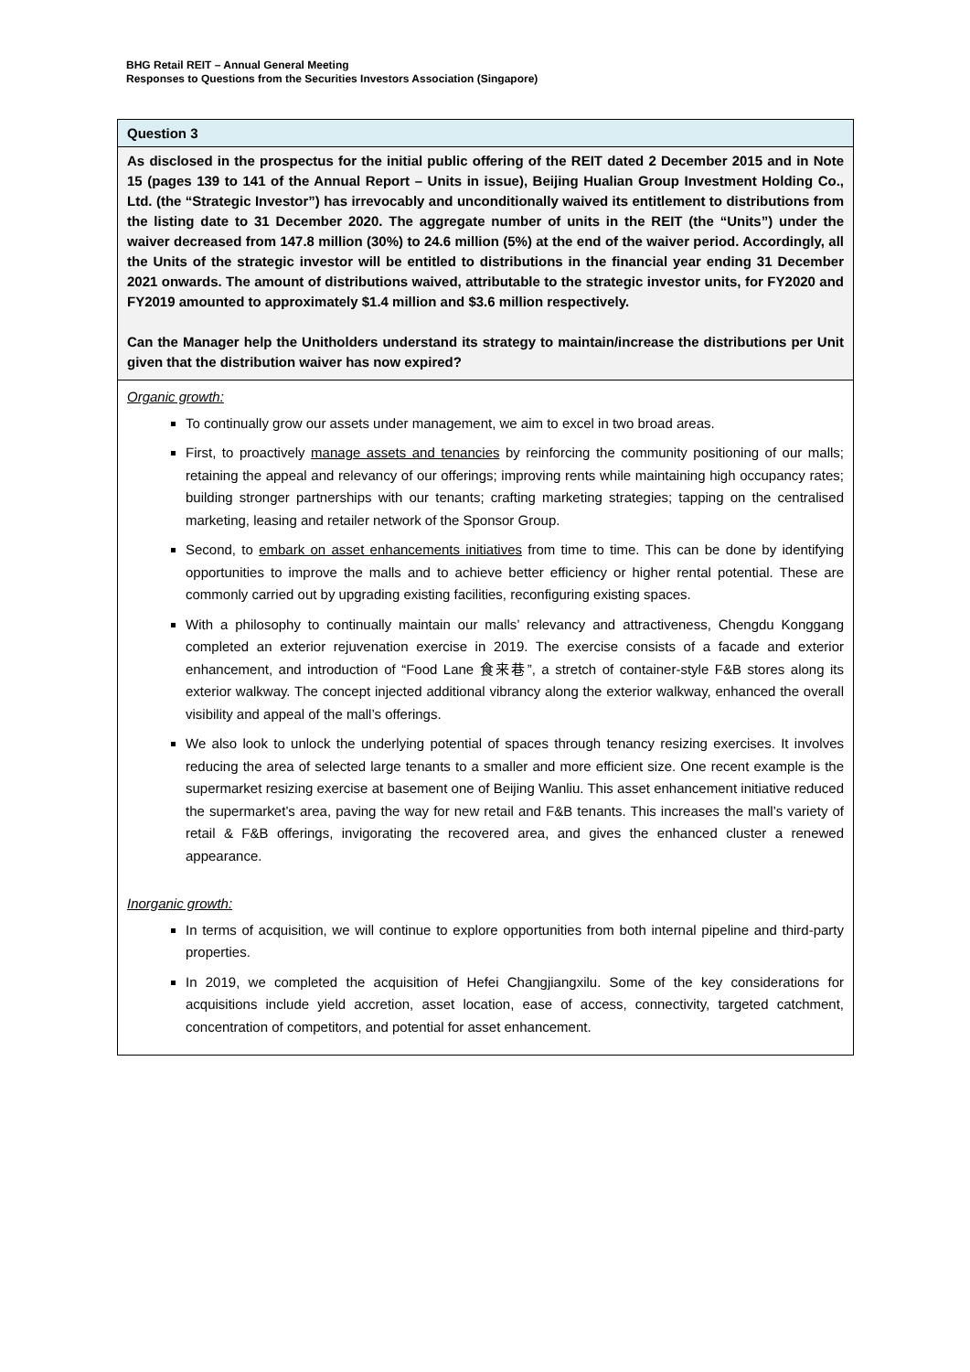BHG Retail REIT – Annual General Meeting
Responses to Questions from the Securities Investors Association (Singapore)
Question 3
As disclosed in the prospectus for the initial public offering of the REIT dated 2 December 2015 and in Note 15 (pages 139 to 141 of the Annual Report – Units in issue), Beijing Hualian Group Investment Holding Co., Ltd. (the “Strategic Investor”) has irrevocably and unconditionally waived its entitlement to distributions from the listing date to 31 December 2020. The aggregate number of units in the REIT (the “Units”) under the waiver decreased from 147.8 million (30%) to 24.6 million (5%) at the end of the waiver period. Accordingly, all the Units of the strategic investor will be entitled to distributions in the financial year ending 31 December 2021 onwards. The amount of distributions waived, attributable to the strategic investor units, for FY2020 and FY2019 amounted to approximately $1.4 million and $3.6 million respectively.
Can the Manager help the Unitholders understand its strategy to maintain/increase the distributions per Unit given that the distribution waiver has now expired?
Organic growth:
To continually grow our assets under management, we aim to excel in two broad areas.
First, to proactively manage assets and tenancies by reinforcing the community positioning of our malls; retaining the appeal and relevancy of our offerings; improving rents while maintaining high occupancy rates; building stronger partnerships with our tenants; crafting marketing strategies; tapping on the centralised marketing, leasing and retailer network of the Sponsor Group.
Second, to embark on asset enhancements initiatives from time to time. This can be done by identifying opportunities to improve the malls and to achieve better efficiency or higher rental potential. These are commonly carried out by upgrading existing facilities, reconfiguring existing spaces.
With a philosophy to continually maintain our malls’ relevancy and attractiveness, Chengdu Konggang completed an exterior rejuvenation exercise in 2019. The exercise consists of a facade and exterior enhancement, and introduction of “Food Lane 食来巷”, a stretch of container-style F&B stores along its exterior walkway. The concept injected additional vibrancy along the exterior walkway, enhanced the overall visibility and appeal of the mall’s offerings.
We also look to unlock the underlying potential of spaces through tenancy resizing exercises. It involves reducing the area of selected large tenants to a smaller and more efficient size. One recent example is the supermarket resizing exercise at basement one of Beijing Wanliu. This asset enhancement initiative reduced the supermarket’s area, paving the way for new retail and F&B tenants. This increases the mall’s variety of retail & F&B offerings, invigorating the recovered area, and gives the enhanced cluster a renewed appearance.
Inorganic growth:
In terms of acquisition, we will continue to explore opportunities from both internal pipeline and third-party properties.
In 2019, we completed the acquisition of Hefei Changjiangxilu. Some of the key considerations for acquisitions include yield accretion, asset location, ease of access, connectivity, targeted catchment, concentration of competitors, and potential for asset enhancement.